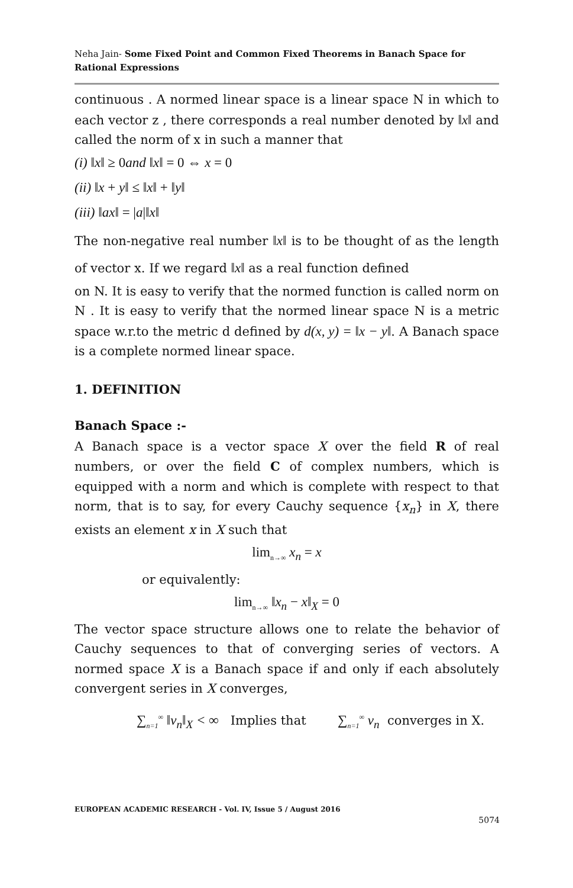Neha Jain- Some Fixed Point and Common Fixed Theorems in Banach Space for Rational Expressions
continuous . A normed linear space is a linear space N in which to each vector z , there corresponds a real number denoted by ‖x‖ and called the norm of x in such a manner that
(i) ‖x‖ ≥ 0and ‖x‖ = 0 ⇔ x = 0
(ii) ‖x + y‖ ≤ ‖x‖ + ‖y‖
(iii) ‖ax‖ = |a|‖x‖
The non-negative real number ‖x‖ is to be thought of as the length of vector x. If we regard ‖x‖ as a real function defined
on N. It is easy to verify that the normed function is called norm on N . It is easy to verify that the normed linear space N is a metric space w.r.to the metric d defined by d(x, y) = ‖x − y‖. A Banach space is a complete normed linear space.
1. DEFINITION
Banach Space :-
A Banach space is a vector space X over the field R of real numbers, or over the field C of complex numbers, which is equipped with a norm and which is complete with respect to that norm, that is to say, for every Cauchy sequence {x<sub>n</sub>} in X, there exists an element x in X such that
lim<sub>n→∞</sub> x<sub>n</sub> = x
or equivalently:
lim<sub>n→∞</sub> ‖x<sub>n</sub> − x‖<sub>X</sub> = 0
The vector space structure allows one to relate the behavior of Cauchy sequences to that of converging series of vectors. A normed space X is a Banach space if and only if each absolutely convergent series in X converges,
∑<sub>n=1</sub><sup>∞</sup> ‖v<sub>n</sub>‖<sub>X</sub> < ∞ Implies that ∑<sub>n=1</sub><sup>∞</sup> v<sub>n</sub> converges in X.
EUROPEAN ACADEMIC RESEARCH - Vol. IV, Issue 5 / August 2016
5074